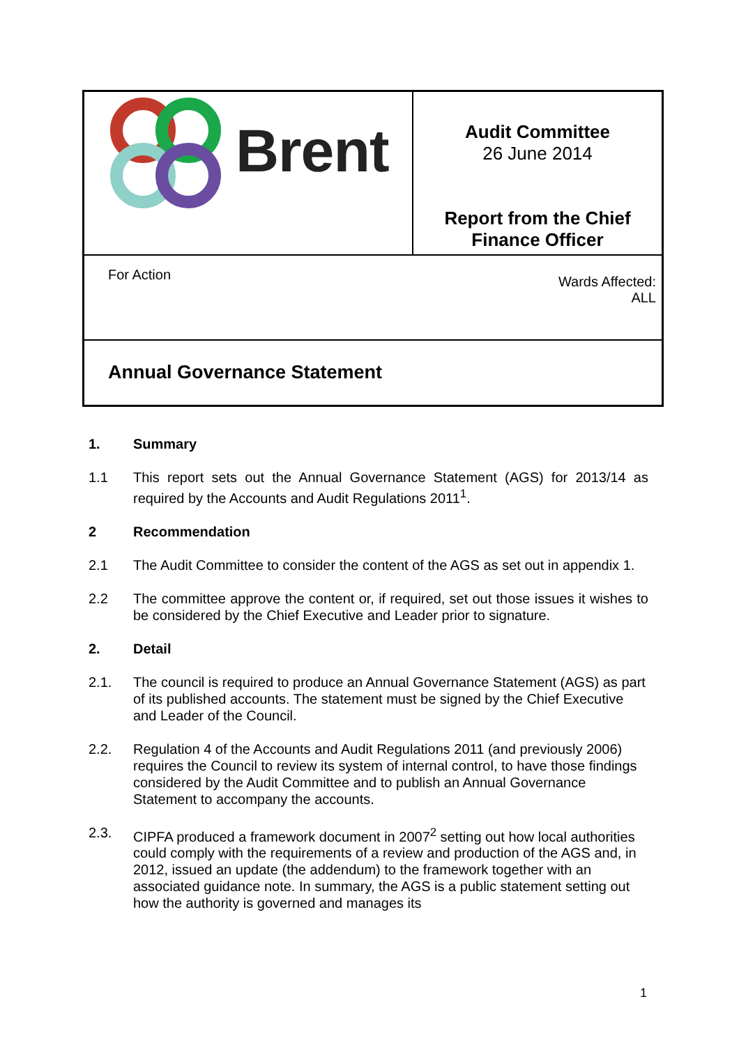Brent
Audit Committee
26 June 2014
Report from the Chief
Finance Officer
For Action
Wards Affected:
ALL
Annual Governance Statement
1. Summary
1.1 This report sets out the Annual Governance Statement (AGS) for 2013/14 as required by the Accounts and Audit Regulations 2011<sup>1</sup>.
2 Recommendation
2.1 The Audit Committee to consider the content of the AGS as set out in appendix 1.
2.2 The committee approve the content or, if required, set out those issues it wishes to be considered by the Chief Executive and Leader prior to signature.
2. Detail
2.1. The council is required to produce an Annual Governance Statement (AGS) as part of its published accounts. The statement must be signed by the Chief Executive and Leader of the Council.
2.2. Regulation 4 of the Accounts and Audit Regulations 2011 (and previously 2006) requires the Council to review its system of internal control, to have those findings considered by the Audit Committee and to publish an Annual Governance Statement to accompany the accounts.
2.3. CIPFA produced a framework document in 2007<sup>2</sup> setting out how local authorities could comply with the requirements of a review and production of the AGS and, in 2012, issued an update (the addendum) to the framework together with an associated guidance note. In summary, the AGS is a public statement setting out how the authority is governed and manages its
1